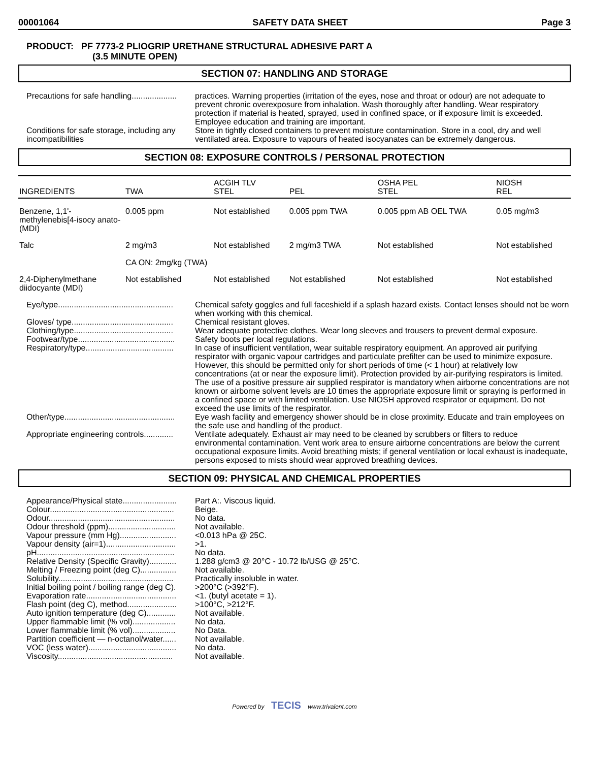00001064 SAFETY DATA SHEET Page 3
PRODUCT: PF 7773-2 PLIOGRIP URETHANE STRUCTURAL ADHESIVE PART A
(3.5 MINUTE OPEN)
SECTION 07: HANDLING AND STORAGE
Precautions for safe handling....................
practices. Warning properties (irritation of the eyes, nose and throat or odour) are not adequate to prevent chronic overexposure from inhalation. Wash thoroughly after handling. Wear respiratory protection if material is heated, sprayed, used in confined space, or if exposure limit is exceeded. Employee education and training are important.
Conditions for safe storage, including any incompatibilities
Store in tightly closed containers to prevent moisture contamination. Store in a cool, dry and well ventilated area. Exposure to vapours of heated isocyanates can be extremely dangerous.
SECTION 08: EXPOSURE CONTROLS / PERSONAL PROTECTION
| INGREDIENTS | TWA | ACGIH TLV STEL | PEL | OSHA PEL STEL | NIOSH REL |
| Benzene, 1,1'-methylenebis[4-isocy anato- (MDI) | 0.005 ppm | Not established | 0.005 ppm TWA | 0.005 ppm AB OEL TWA | 0.05 mg/m3 |
| Talc | 2 mg/m3 CA ON: 2mg/kg (TWA) | Not established | 2 mg/m3 TWA | Not established | Not established |
| 2,4-Diphenylmethane diidocyante (MDI) | Not established | Not established | Not established | Not established | Not established |
Eye/type...................................................
Chemical safety goggles and full faceshield if a splash hazard exists. Contact lenses should not be worn when working with this chemical.
Gloves/ type.............................................
Chemical resistant gloves.
Clothing/type............................................
Wear adequate protective clothes. Wear long sleeves and trousers to prevent dermal exposure.
Footwear/type...........................................
Safety boots per local regulations.
Respiratory/type.......................................
In case of insufficient ventilation, wear suitable respiratory equipment. An approved air purifying respirator with organic vapour cartridges and particulate prefilter can be used to minimize exposure. However, this should be permitted only for short periods of time (< 1 hour) at relatively low concentrations (at or near the exposure limit). Protection provided by air-purifying respirators is limited. The use of a positive pressure air supplied respirator is mandatory when airborne concentrations are not known or airborne solvent levels are 10 times the appropriate exposure limit or spraying is performed in a confined space or with limited ventilation. Use NIOSH approved respirator or equipment. Do not exceed the use limits of the respirator.
Other/type.................................................
Eye wash facility and emergency shower should be in close proximity. Educate and train employees on the safe use and handling of the product.
Appropriate engineering controls.............
Ventilate adequately. Exhaust air may need to be cleaned by scrubbers or filters to reduce environmental contamination. Vent work area to ensure airborne concentrations are below the current occupational exposure limits. Avoid breathing mists; if general ventilation or local exhaust is inadequate, persons exposed to mists should wear approved breathing devices.
SECTION 09: PHYSICAL AND CHEMICAL PROPERTIES
Appearance/Physical state........................
Part A:. Viscous liquid.
Colour.......................................................
Beige.
Odour........................................................
No data.
Odour threshold (ppm)..............................
Not available.
Vapour pressure (mm Hg).........................
<0.013 hPa @ 25C.
Vapour density (air=1)...............................
>1.
pH.............................................................
No data.
Relative Density (Specific Gravity)............
1.288 g/cm3 @ 20°C - 10.72 lb/USG @ 25°C.
Melting / Freezing point (deg C)................
Not available.
Solubility...................................................
Practically insoluble in water.
Initial boiling point / boiling range (deg C).
>200°C (>392°F).
Evaporation rate........................................
<1. (butyl acetate = 1).
Flash point (deg C), method......................
>100°C, >212°F.
Auto ignition temperature (deg C).............
Not available.
Upper flammable limit (% vol)...................
No data.
Lower flammable limit (% vol)...................
No Data.
Partition coefficient — n-octanol/water......
Not available.
VOC (less water).......................................
No data.
Viscosity...................................................
Not available.
Powered by TECIS www.trivalent.com